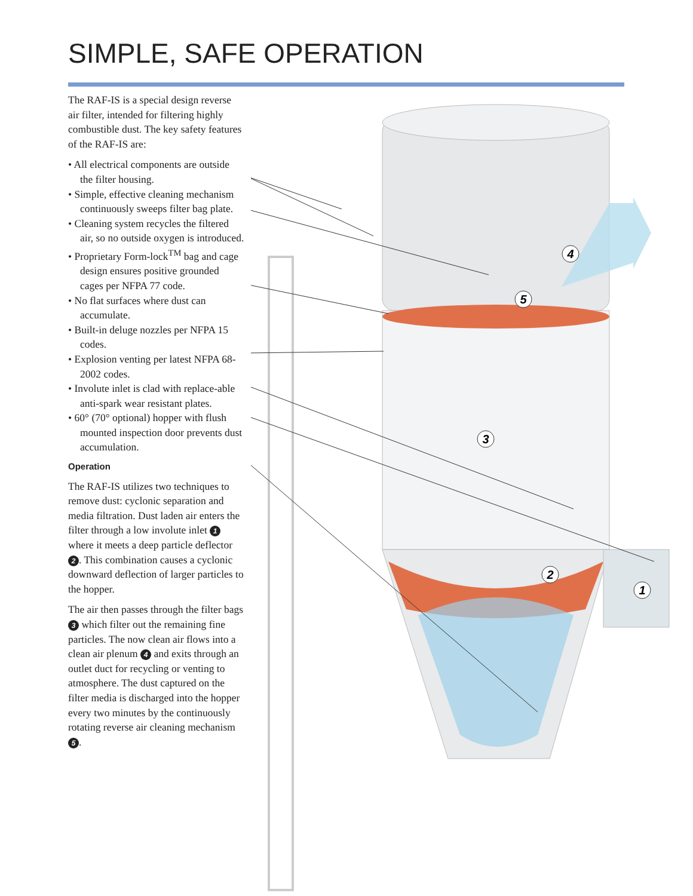SIMPLE, SAFE OPERATION
The RAF-IS is a special design reverse air filter, intended for filtering highly combustible dust. The key safety features of the RAF-IS are:
• All electrical components are outside the filter housing.
• Simple, effective cleaning mechanism continuously sweeps filter bag plate.
• Cleaning system recycles the filtered air, so no outside oxygen is introduced.
• Proprietary Form-lock<sup>TM</sup> bag and cage design ensures positive grounded cages per NFPA 77 code.
• No flat surfaces where dust can accumulate.
• Built-in deluge nozzles per NFPA 15 codes.
• Explosion venting per latest NFPA 68-2002 codes.
• Involute inlet is clad with replace-able anti-spark wear resistant plates.
• 60° (70° optional) hopper with flush mounted inspection door prevents dust accumulation.
Operation
The RAF-IS utilizes two techniques to remove dust: cyclonic separation and media filtration. Dust laden air enters the filter through a low involute inlet 1 where it meets a deep particle deflector 2. This combination causes a cyclonic downward deflection of larger particles to the hopper.
The air then passes through the filter bags 3 which filter out the remaining fine particles. The now clean air flows into a clean air plenum 4 and exits through an outlet duct for recycling or venting to atmosphere. The dust captured on the filter media is discharged into the hopper every two minutes by the continuously rotating reverse air cleaning mechanism 5.
4
5
3
2
1